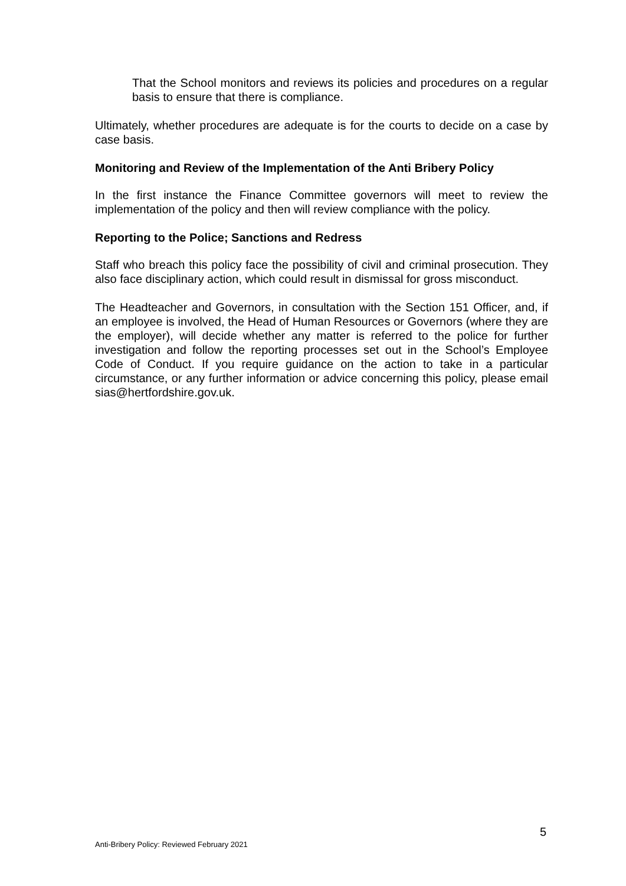That the School monitors and reviews its policies and procedures on a regular basis to ensure that there is compliance.
Ultimately, whether procedures are adequate is for the courts to decide on a case by case basis.
Monitoring and Review of the Implementation of the Anti Bribery Policy
In the first instance the Finance Committee governors will meet to review the implementation of the policy and then will review compliance with the policy.
Reporting to the Police; Sanctions and Redress
Staff who breach this policy face the possibility of civil and criminal prosecution. They also face disciplinary action, which could result in dismissal for gross misconduct.
The Headteacher and Governors, in consultation with the Section 151 Officer, and, if an employee is involved, the Head of Human Resources or Governors (where they are the employer), will decide whether any matter is referred to the police for further investigation and follow the reporting processes set out in the School’s Employee Code of Conduct. If you require guidance on the action to take in a particular circumstance, or any further information or advice concerning this policy, please email sias@hertfordshire.gov.uk.
5
Anti-Bribery Policy: Reviewed February 2021